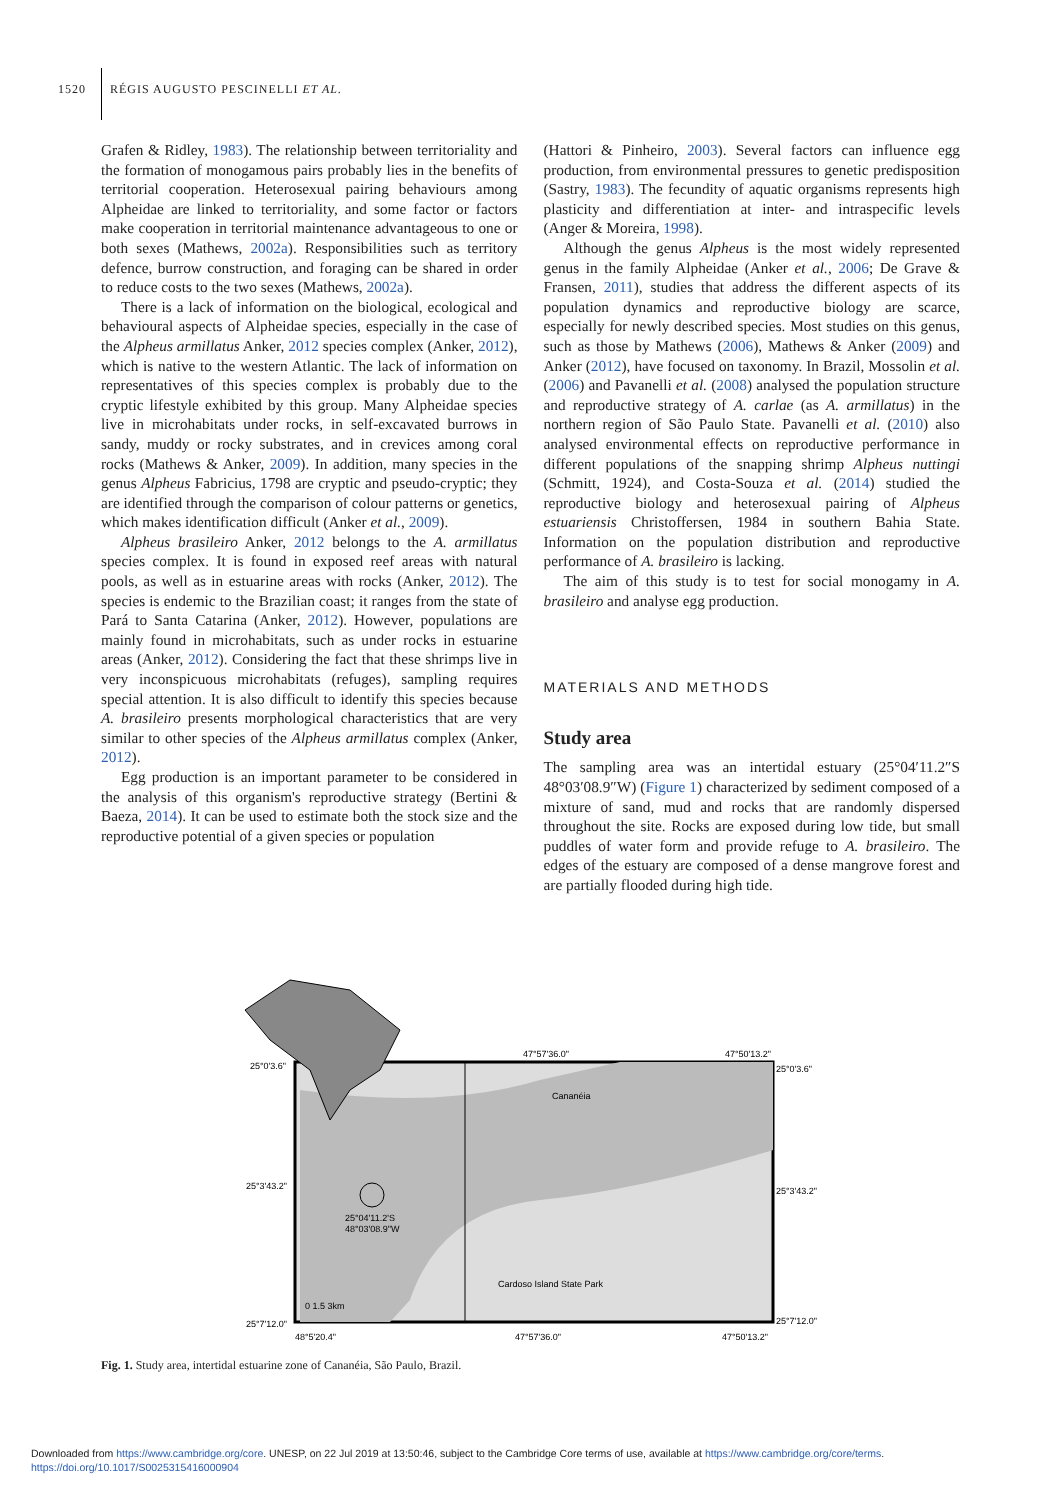1520 RÉGIS AUGUSTO PESCINELLI ET AL.
Grafen & Ridley, 1983). The relationship between territoriality and the formation of monogamous pairs probably lies in the benefits of territorial cooperation. Heterosexual pairing behaviours among Alpheidae are linked to territoriality, and some factor or factors make cooperation in territorial maintenance advantageous to one or both sexes (Mathews, 2002a). Responsibilities such as territory defence, burrow construction, and foraging can be shared in order to reduce costs to the two sexes (Mathews, 2002a).
There is a lack of information on the biological, ecological and behavioural aspects of Alpheidae species, especially in the case of the Alpheus armillatus Anker, 2012 species complex (Anker, 2012), which is native to the western Atlantic. The lack of information on representatives of this species complex is probably due to the cryptic lifestyle exhibited by this group. Many Alpheidae species live in microhabitats under rocks, in self-excavated burrows in sandy, muddy or rocky substrates, and in crevices among coral rocks (Mathews & Anker, 2009). In addition, many species in the genus Alpheus Fabricius, 1798 are cryptic and pseudo-cryptic; they are identified through the comparison of colour patterns or genetics, which makes identification difficult (Anker et al., 2009).
Alpheus brasileiro Anker, 2012 belongs to the A. armillatus species complex. It is found in exposed reef areas with natural pools, as well as in estuarine areas with rocks (Anker, 2012). The species is endemic to the Brazilian coast; it ranges from the state of Pará to Santa Catarina (Anker, 2012). However, populations are mainly found in microhabitats, such as under rocks in estuarine areas (Anker, 2012). Considering the fact that these shrimps live in very inconspicuous microhabitats (refuges), sampling requires special attention. It is also difficult to identify this species because A. brasileiro presents morphological characteristics that are very similar to other species of the Alpheus armillatus complex (Anker, 2012).
Egg production is an important parameter to be considered in the analysis of this organism's reproductive strategy (Bertini & Baeza, 2014). It can be used to estimate both the stock size and the reproductive potential of a given species or population
(Hattori & Pinheiro, 2003). Several factors can influence egg production, from environmental pressures to genetic predisposition (Sastry, 1983). The fecundity of aquatic organisms represents high plasticity and differentiation at inter- and intraspecific levels (Anger & Moreira, 1998).
Although the genus Alpheus is the most widely represented genus in the family Alpheidae (Anker et al., 2006; De Grave & Fransen, 2011), studies that address the different aspects of its population dynamics and reproductive biology are scarce, especially for newly described species. Most studies on this genus, such as those by Mathews (2006), Mathews & Anker (2009) and Anker (2012), have focused on taxonomy. In Brazil, Mossolin et al. (2006) and Pavanelli et al. (2008) analysed the population structure and reproductive strategy of A. carlae (as A. armillatus) in the northern region of São Paulo State. Pavanelli et al. (2010) also analysed environmental effects on reproductive performance in different populations of the snapping shrimp Alpheus nuttingi (Schmitt, 1924), and Costa-Souza et al. (2014) studied the reproductive biology and heterosexual pairing of Alpheus estuariensis Christoffersen, 1984 in southern Bahia State. Information on the population distribution and reproductive performance of A. brasileiro is lacking.
The aim of this study is to test for social monogamy in A. brasileiro and analyse egg production.
MATERIALS AND METHODS
Study area
The sampling area was an intertidal estuary (25°04′11.2″S 48°03′08.9″W) (Figure 1) characterized by sediment composed of a mixture of sand, mud and rocks that are randomly dispersed throughout the site. Rocks are exposed during low tide, but small puddles of water form and provide refuge to A. brasileiro. The edges of the estuary are composed of a dense mangrove forest and are partially flooded during high tide.
47°57'36.0"
47°50'13.2"
25°0'3.6"
25°0'3.6"
Cananéia
25°3'43.2"
25°3'43.2"
25°04'11.2'S
48°03'08.9"W
Cardoso Island State Park
25°7'12.0"
25°7'12.0"
0 1.5 3km
48°5'20.4"
47°57'36.0"
47°50'13.2"
Fig. 1. Study area, intertidal estuarine zone of Cananéia, São Paulo, Brazil.
Downloaded from https://www.cambridge.org/core. UNESP, on 22 Jul 2019 at 13:50:46, subject to the Cambridge Core terms of use, available at https://www.cambridge.org/core/terms.
https://doi.org/10.1017/S0025315416000904